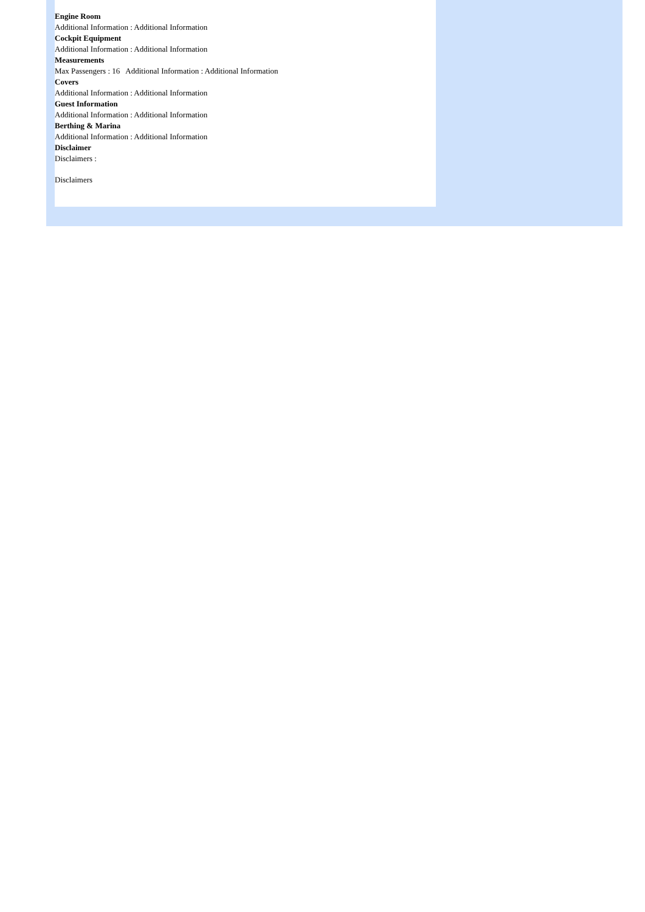Engine Room
Additional Information : Additional Information
Cockpit Equipment
Additional Information : Additional Information
Measurements
Max Passengers : 16 Additional Information : Additional Information
Covers
Additional Information : Additional Information
Guest Information
Additional Information : Additional Information
Berthing & Marina
Additional Information : Additional Information
Disclaimer
Disclaimers :
Disclaimers